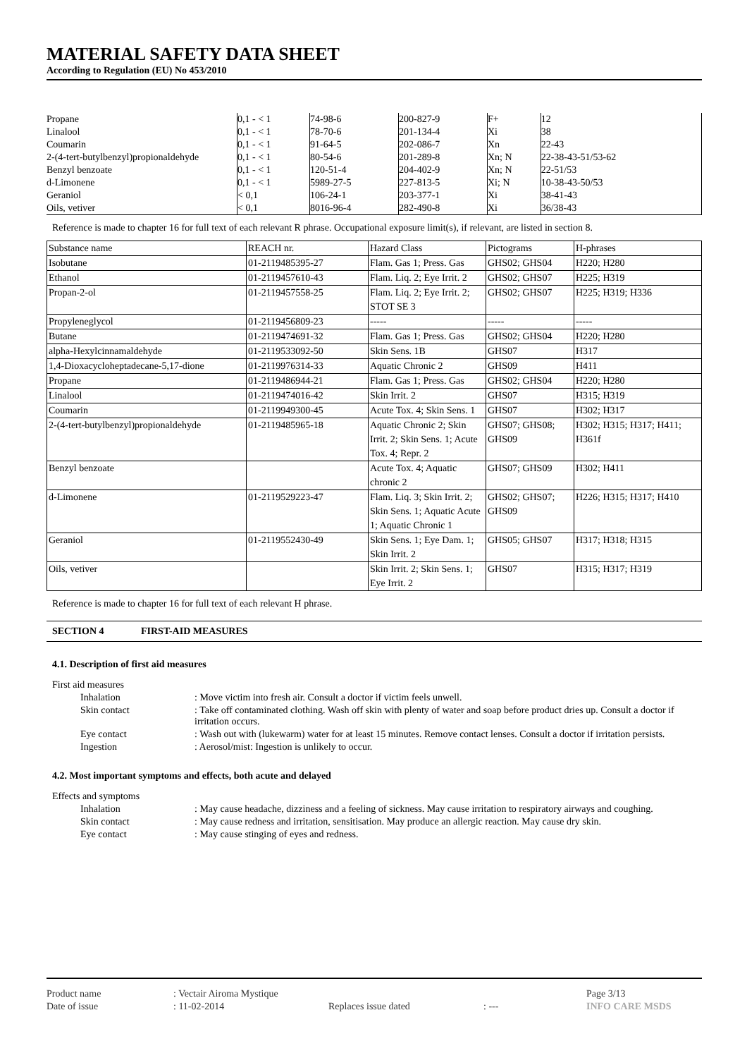MATERIAL SAFETY DATA SHEET
According to Regulation (EU) No 453/2010
| Propane | 0,1 - < 1 | 74-98-6 | 200-827-9 | F+ | 12 |
| Linalool | 0,1 - < 1 | 78-70-6 | 201-134-4 | Xi | 38 |
| Coumarin | 0,1 - < 1 | 91-64-5 | 202-086-7 | Xn | 22-43 |
| 2-(4-tert-butylbenzyl)propionaldehyde | 0,1 - < 1 | 80-54-6 | 201-289-8 | Xn; N | 22-38-43-51/53-62 |
| Benzyl benzoate | 0,1 - < 1 | 120-51-4 | 204-402-9 | Xn; N | 22-51/53 |
| d-Limonene | 0,1 - < 1 | 5989-27-5 | 227-813-5 | Xi; N | 10-38-43-50/53 |
| Geraniol | < 0,1 | 106-24-1 | 203-377-1 | Xi | 38-41-43 |
| Oils, vetiver | < 0,1 | 8016-96-4 | 282-490-8 | Xi | 36/38-43 |
Reference is made to chapter 16 for full text of each relevant R phrase. Occupational exposure limit(s), if relevant, are listed in section 8.
| Substance name | REACH nr. | Hazard Class | Pictograms | H-phrases |
| --- | --- | --- | --- | --- |
| Isobutane | 01-2119485395-27 | Flam. Gas 1; Press. Gas | GHS02; GHS04 | H220; H280 |
| Ethanol | 01-2119457610-43 | Flam. Liq. 2; Eye Irrit. 2 | GHS02; GHS07 | H225; H319 |
| Propan-2-ol | 01-2119457558-25 | Flam. Liq. 2; Eye Irrit. 2; STOT SE 3 | GHS02; GHS07 | H225; H319; H336 |
| Propyleneglycol | 01-2119456809-23 | ----- | ----- | ----- |
| Butane | 01-2119474691-32 | Flam. Gas 1; Press. Gas | GHS02; GHS04 | H220; H280 |
| alpha-Hexylcinnamaldehyde | 01-2119533092-50 | Skin Sens. 1B | GHS07 | H317 |
| 1,4-Dioxacycloheptadecane-5,17-dione | 01-2119976314-33 | Aquatic Chronic 2 | GHS09 | H411 |
| Propane | 01-2119486944-21 | Flam. Gas 1; Press. Gas | GHS02; GHS04 | H220; H280 |
| Linalool | 01-2119474016-42 | Skin Irrit. 2 | GHS07 | H315; H319 |
| Coumarin | 01-2119949300-45 | Acute Tox. 4; Skin Sens. 1 | GHS07 | H302; H317 |
| 2-(4-tert-butylbenzyl)propionaldehyde | 01-2119485965-18 | Aquatic Chronic 2; Skin Irrit. 2; Skin Sens. 1; Acute Tox. 4; Repr. 2 | GHS07; GHS08; GHS09 | H302; H315; H317; H411; H361f |
| Benzyl benzoate | | Acute Tox. 4; Aquatic chronic 2 | GHS07; GHS09 | H302; H411 |
| d-Limonene | 01-2119529223-47 | Flam. Liq. 3; Skin Irrit. 2; Skin Sens. 1; Aquatic Acute 1; Aquatic Chronic 1 | GHS02; GHS07; GHS09 | H226; H315; H317; H410 |
| Geraniol | 01-2119552430-49 | Skin Sens. 1; Eye Dam. 1; Skin Irrit. 2 | GHS05; GHS07 | H317; H318; H315 |
| Oils, vetiver | | Skin Irrit. 2; Skin Sens. 1; Eye Irrit. 2 | GHS07 | H315; H317; H319 |
Reference is made to chapter 16 for full text of each relevant H phrase.
SECTION 4 FIRST-AID MEASURES
4.1. Description of first aid measures
| First aid measures | | |
| | Inhalation | : Move victim into fresh air. Consult a doctor if victim feels unwell. |
| | Skin contact | : Take off contaminated clothing. Wash off skin with plenty of water and soap before product dries up. Consult a doctor if irritation occurs. |
| | Eye contact | : Wash out with (lukewarm) water for at least 15 minutes. Remove contact lenses. Consult a doctor if irritation persists. |
| | Ingestion | : Aerosol/mist: Ingestion is unlikely to occur. |
4.2. Most important symptoms and effects, both acute and delayed
| Effects and symptoms | | |
| | Inhalation | : May cause headache, dizziness and a feeling of sickness. May cause irritation to respiratory airways and coughing. |
| | Skin contact | : May cause redness and irritation, sensitisation. May produce an allergic reaction. May cause dry skin. |
| | Eye contact | : May cause stinging of eyes and redness. |
| Product name | : Vectair Airoma Mystique | | | Page 3/13 |
| Date of issue | : 11-02-2014 | Replaces issue dated | : --- | INFO CARE MSDS |